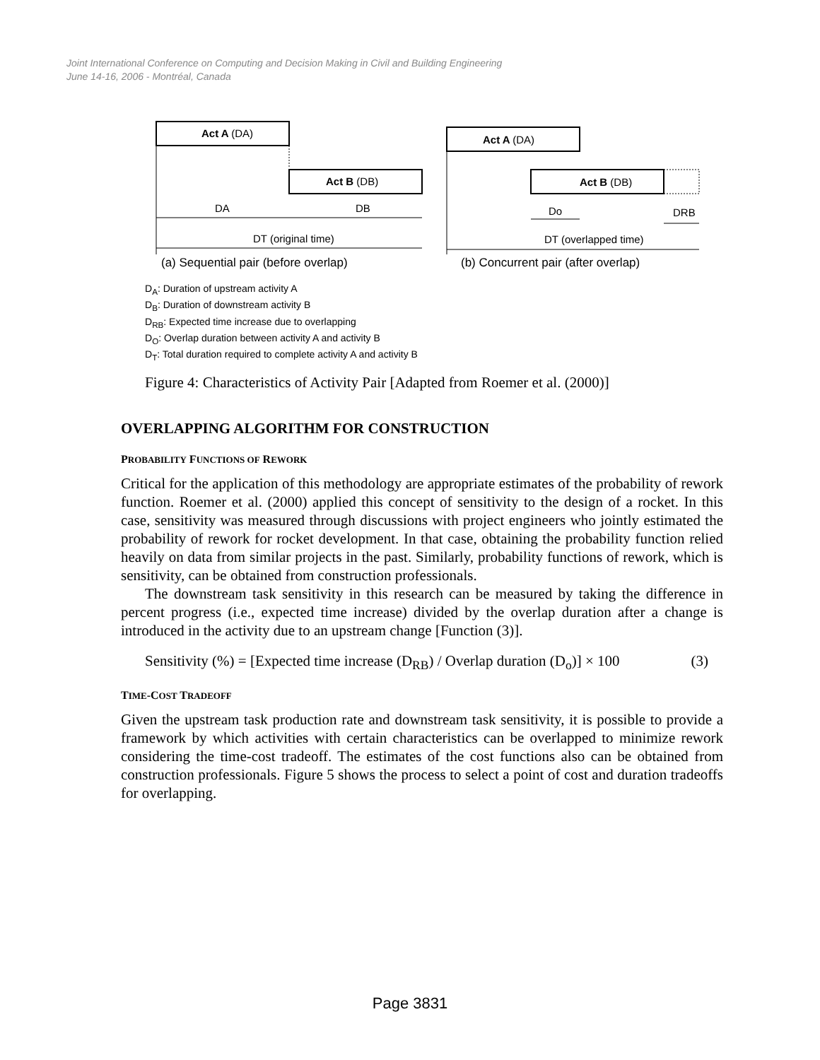Joint International Conference on Computing and Decision Making in Civil and Building Engineering
June 14-16, 2006 - Montréal, Canada
Act A (DA)
Act B (DB)
DA
DB
DT (original time)
(a) Sequential pair (before overlap)
Act A (DA)
Act B (DB)
Do
DRB
DT (overlapped time)
(b) Concurrent pair (after overlap)
D<sub>A</sub>: Duration of upstream activity A
D<sub>B</sub>: Duration of downstream activity B
D<sub>RB</sub>: Expected time increase due to overlapping
D<sub>O</sub>: Overlap duration between activity A and activity B
D<sub>T</sub>: Total duration required to complete activity A and activity B
Figure 4: Characteristics of Activity Pair [Adapted from Roemer et al. (2000)]
OVERLAPPING ALGORITHM FOR CONSTRUCTION
PROBABILITY FUNCTIONS OF REWORK
Critical for the application of this methodology are appropriate estimates of the probability of rework function. Roemer et al. (2000) applied this concept of sensitivity to the design of a rocket. In this case, sensitivity was measured through discussions with project engineers who jointly estimated the probability of rework for rocket development. In that case, obtaining the probability function relied heavily on data from similar projects in the past. Similarly, probability functions of rework, which is sensitivity, can be obtained from construction professionals.
The downstream task sensitivity in this research can be measured by taking the difference in percent progress (i.e., expected time increase) divided by the overlap duration after a change is introduced in the activity due to an upstream change [Function (3)].
Sensitivity (%) = [Expected time increase (D<sub>RB</sub>) / Overlap duration (D<sub>o</sub>)] × 100 (3)
TIME-COST TRADEOFF
Given the upstream task production rate and downstream task sensitivity, it is possible to provide a framework by which activities with certain characteristics can be overlapped to minimize rework considering the time-cost tradeoff. The estimates of the cost functions also can be obtained from construction professionals. Figure 5 shows the process to select a point of cost and duration tradeoffs for overlapping.
Page 3831